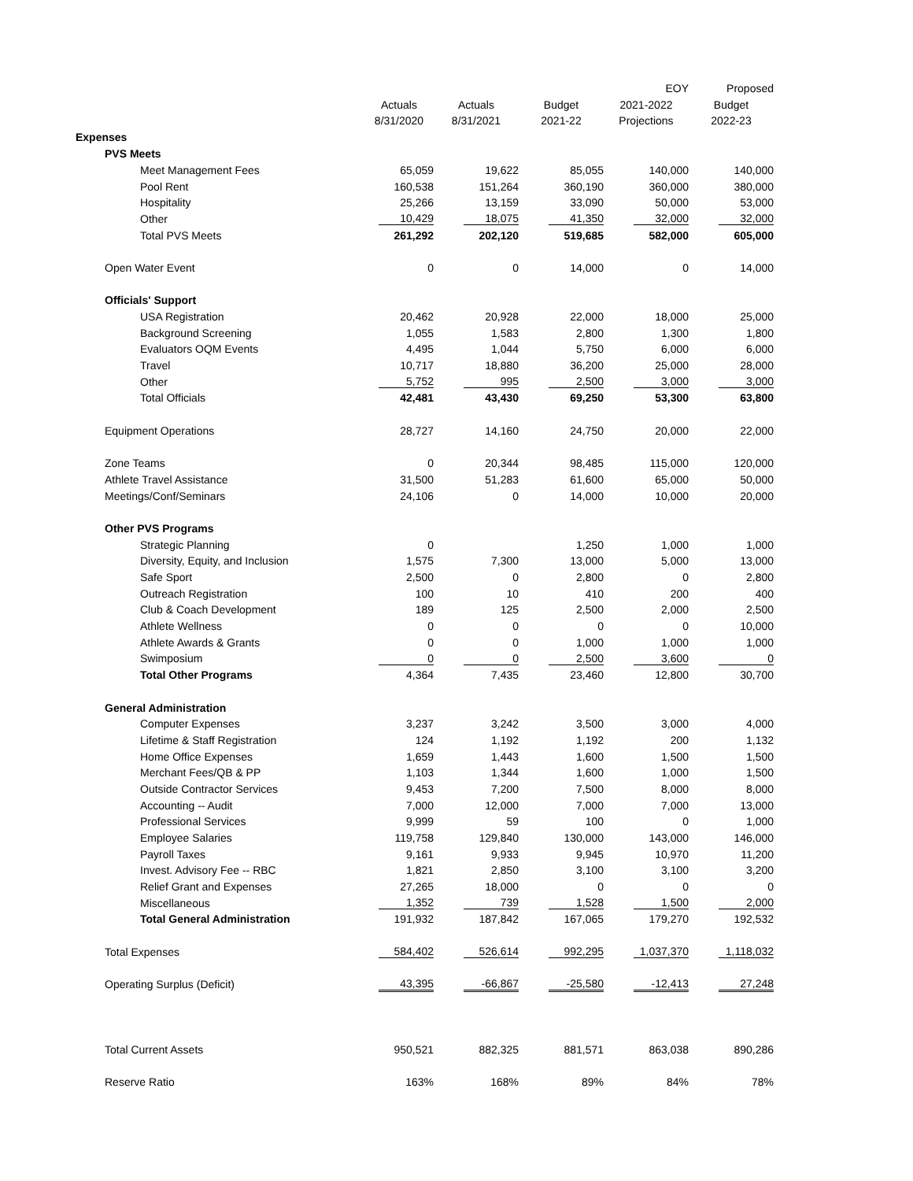| | | | | EOY | Proposed |
| --- | --- | --- | --- | --- | --- |
| | Actuals | Actuals | Budget | 2021-2022 | Budget |
| | 8/31/2020 | 8/31/2021 | 2021-22 | Projections | 2022-23 |
| Expenses | | | | | |
| PVS Meets | | | | | |
| Meet Management Fees | 65,059 | 19,622 | 85,055 | 140,000 | 140,000 |
| Pool Rent | 160,538 | 151,264 | 360,190 | 360,000 | 380,000 |
| Hospitality | 25,266 | 13,159 | 33,090 | 50,000 | 53,000 |
| Other | 10,429 | 18,075 | 41,350 | 32,000 | 32,000 |
| Total PVS Meets | 261,292 | 202,120 | 519,685 | 582,000 | 605,000 |
| Open Water Event | 0 | 0 | 14,000 | 0 | 14,000 |
| Officials' Support | | | | | |
| USA Registration | 20,462 | 20,928 | 22,000 | 18,000 | 25,000 |
| Background Screening | 1,055 | 1,583 | 2,800 | 1,300 | 1,800 |
| Evaluators OQM Events | 4,495 | 1,044 | 5,750 | 6,000 | 6,000 |
| Travel | 10,717 | 18,880 | 36,200 | 25,000 | 28,000 |
| Other | 5,752 | 995 | 2,500 | 3,000 | 3,000 |
| Total Officials | 42,481 | 43,430 | 69,250 | 53,300 | 63,800 |
| Equipment Operations | 28,727 | 14,160 | 24,750 | 20,000 | 22,000 |
| Zone Teams | 0 | 20,344 | 98,485 | 115,000 | 120,000 |
| Athlete Travel Assistance | 31,500 | 51,283 | 61,600 | 65,000 | 50,000 |
| Meetings/Conf/Seminars | 24,106 | 0 | 14,000 | 10,000 | 20,000 |
| Other PVS Programs | | | | | |
| Strategic Planning | 0 | | 1,250 | 1,000 | 1,000 |
| Diversity, Equity, and Inclusion | 1,575 | 7,300 | 13,000 | 5,000 | 13,000 |
| Safe Sport | 2,500 | 0 | 2,800 | 0 | 2,800 |
| Outreach Registration | 100 | 10 | 410 | 200 | 400 |
| Club & Coach Development | 189 | 125 | 2,500 | 2,000 | 2,500 |
| Athlete Wellness | 0 | 0 | 0 | 0 | 10,000 |
| Athlete Awards & Grants | 0 | 0 | 1,000 | 1,000 | 1,000 |
| Swimposium | 0 | 0 | 2,500 | 3,600 | 0 |
| Total Other Programs | 4,364 | 7,435 | 23,460 | 12,800 | 30,700 |
| General Administration | | | | | |
| Computer Expenses | 3,237 | 3,242 | 3,500 | 3,000 | 4,000 |
| Lifetime & Staff Registration | 124 | 1,192 | 1,192 | 200 | 1,132 |
| Home Office Expenses | 1,659 | 1,443 | 1,600 | 1,500 | 1,500 |
| Merchant Fees/QB & PP | 1,103 | 1,344 | 1,600 | 1,000 | 1,500 |
| Outside Contractor Services | 9,453 | 7,200 | 7,500 | 8,000 | 8,000 |
| Accounting -- Audit | 7,000 | 12,000 | 7,000 | 7,000 | 13,000 |
| Professional Services | 9,999 | 59 | 100 | 0 | 1,000 |
| Employee Salaries | 119,758 | 129,840 | 130,000 | 143,000 | 146,000 |
| Payroll Taxes | 9,161 | 9,933 | 9,945 | 10,970 | 11,200 |
| Invest. Advisory Fee -- RBC | 1,821 | 2,850 | 3,100 | 3,100 | 3,200 |
| Relief Grant and Expenses | 27,265 | 18,000 | 0 | 0 | 0 |
| Miscellaneous | 1,352 | 739 | 1,528 | 1,500 | 2,000 |
| Total General Administration | 191,932 | 187,842 | 167,065 | 179,270 | 192,532 |
| Total Expenses | 584,402 | 526,614 | 992,295 | 1,037,370 | 1,118,032 |
| Operating Surplus (Deficit) | 43,395 | -66,867 | -25,580 | -12,413 | 27,248 |
| Total Current Assets | 950,521 | 882,325 | 881,571 | 863,038 | 890,286 |
| Reserve Ratio | 163% | 168% | 89% | 84% | 78% |